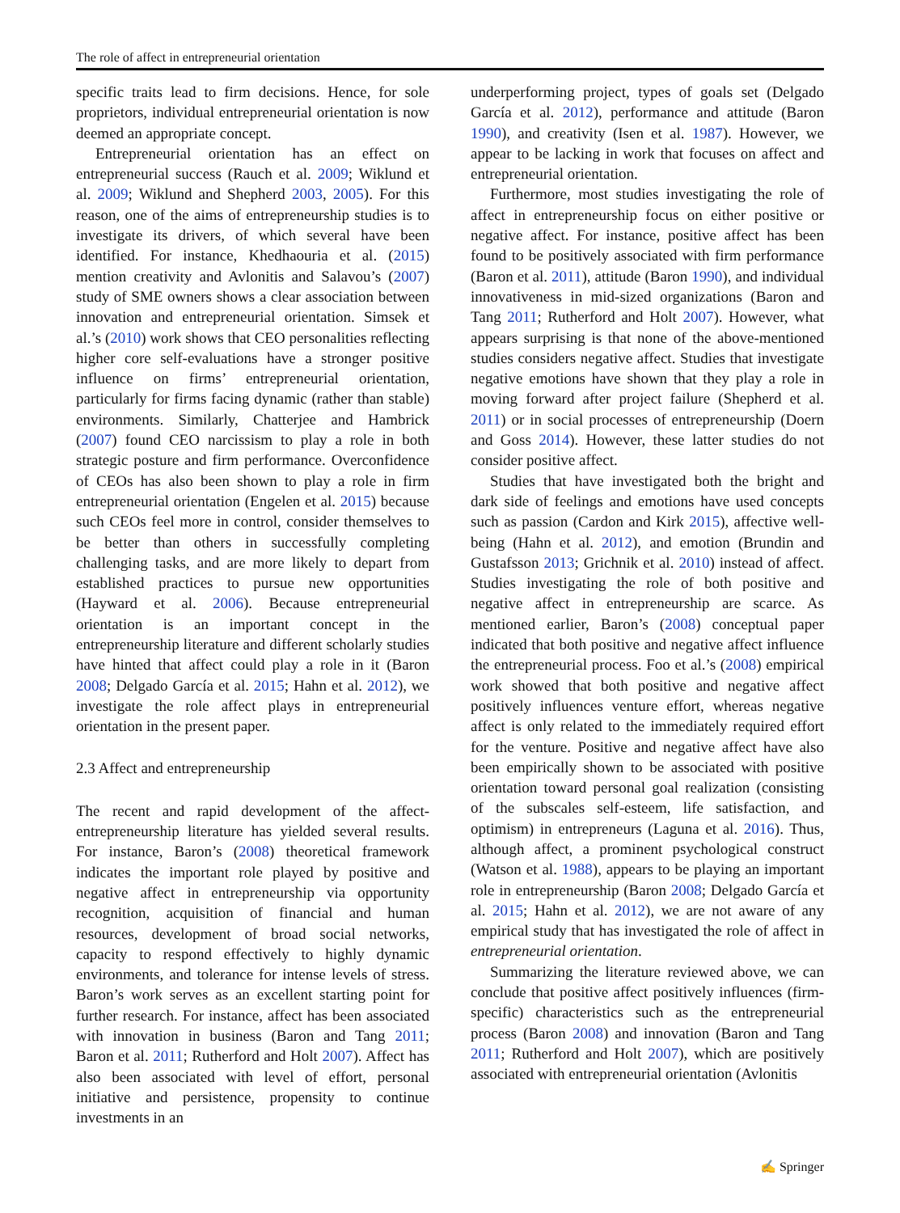The role of affect in entrepreneurial orientation
specific traits lead to firm decisions. Hence, for sole proprietors, individual entrepreneurial orientation is now deemed an appropriate concept.
Entrepreneurial orientation has an effect on entrepreneurial success (Rauch et al. 2009; Wiklund et al. 2009; Wiklund and Shepherd 2003, 2005). For this reason, one of the aims of entrepreneurship studies is to investigate its drivers, of which several have been identified. For instance, Khedhaouria et al. (2015) mention creativity and Avlonitis and Salavou’s (2007) study of SME owners shows a clear association between innovation and entrepreneurial orientation. Simsek et al.’s (2010) work shows that CEO personalities reflecting higher core self-evaluations have a stronger positive influence on firms’ entrepreneurial orientation, particularly for firms facing dynamic (rather than stable) environments. Similarly, Chatterjee and Hambrick (2007) found CEO narcissism to play a role in both strategic posture and firm performance. Overconfidence of CEOs has also been shown to play a role in firm entrepreneurial orientation (Engelen et al. 2015) because such CEOs feel more in control, consider themselves to be better than others in successfully completing challenging tasks, and are more likely to depart from established practices to pursue new opportunities (Hayward et al. 2006). Because entrepreneurial orientation is an important concept in the entrepreneurship literature and different scholarly studies have hinted that affect could play a role in it (Baron 2008; Delgado García et al. 2015; Hahn et al. 2012), we investigate the role affect plays in entrepreneurial orientation in the present paper.
2.3 Affect and entrepreneurship
The recent and rapid development of the affect-entrepreneurship literature has yielded several results. For instance, Baron’s (2008) theoretical framework indicates the important role played by positive and negative affect in entrepreneurship via opportunity recognition, acquisition of financial and human resources, development of broad social networks, capacity to respond effectively to highly dynamic environments, and tolerance for intense levels of stress. Baron’s work serves as an excellent starting point for further research. For instance, affect has been associated with innovation in business (Baron and Tang 2011; Baron et al. 2011; Rutherford and Holt 2007). Affect has also been associated with level of effort, personal initiative and persistence, propensity to continue investments in an
underperforming project, types of goals set (Delgado García et al. 2012), performance and attitude (Baron 1990), and creativity (Isen et al. 1987). However, we appear to be lacking in work that focuses on affect and entrepreneurial orientation.
Furthermore, most studies investigating the role of affect in entrepreneurship focus on either positive or negative affect. For instance, positive affect has been found to be positively associated with firm performance (Baron et al. 2011), attitude (Baron 1990), and individual innovativeness in mid-sized organizations (Baron and Tang 2011; Rutherford and Holt 2007). However, what appears surprising is that none of the above-mentioned studies considers negative affect. Studies that investigate negative emotions have shown that they play a role in moving forward after project failure (Shepherd et al. 2011) or in social processes of entrepreneurship (Doern and Goss 2014). However, these latter studies do not consider positive affect.
Studies that have investigated both the bright and dark side of feelings and emotions have used concepts such as passion (Cardon and Kirk 2015), affective well-being (Hahn et al. 2012), and emotion (Brundin and Gustafsson 2013; Grichnik et al. 2010) instead of affect. Studies investigating the role of both positive and negative affect in entrepreneurship are scarce. As mentioned earlier, Baron’s (2008) conceptual paper indicated that both positive and negative affect influence the entrepreneurial process. Foo et al.’s (2008) empirical work showed that both positive and negative affect positively influences venture effort, whereas negative affect is only related to the immediately required effort for the venture. Positive and negative affect have also been empirically shown to be associated with positive orientation toward personal goal realization (consisting of the subscales self-esteem, life satisfaction, and optimism) in entrepreneurs (Laguna et al. 2016). Thus, although affect, a prominent psychological construct (Watson et al. 1988), appears to be playing an important role in entrepreneurship (Baron 2008; Delgado García et al. 2015; Hahn et al. 2012), we are not aware of any empirical study that has investigated the role of affect in entrepreneurial orientation.
Summarizing the literature reviewed above, we can conclude that positive affect positively influences (firm-specific) characteristics such as the entrepreneurial process (Baron 2008) and innovation (Baron and Tang 2011; Rutherford and Holt 2007), which are positively associated with entrepreneurial orientation (Avlonitis
✍ Springer